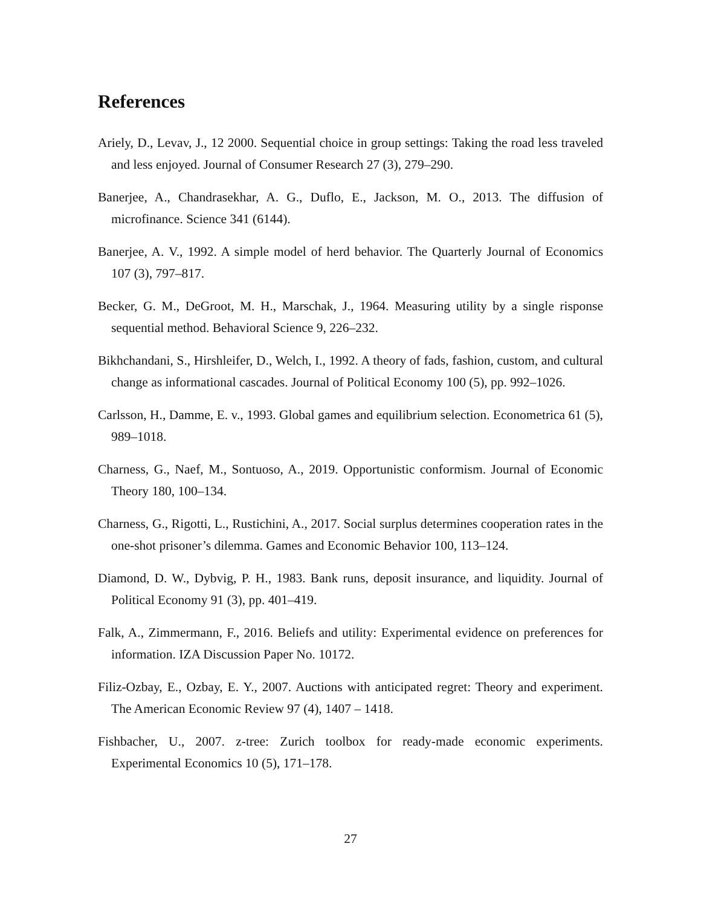References
Ariely, D., Levav, J., 12 2000. Sequential choice in group settings: Taking the road less traveled and less enjoyed. Journal of Consumer Research 27 (3), 279–290.
Banerjee, A., Chandrasekhar, A. G., Duflo, E., Jackson, M. O., 2013. The diffusion of microfinance. Science 341 (6144).
Banerjee, A. V., 1992. A simple model of herd behavior. The Quarterly Journal of Economics 107 (3), 797–817.
Becker, G. M., DeGroot, M. H., Marschak, J., 1964. Measuring utility by a single risponse sequential method. Behavioral Science 9, 226–232.
Bikhchandani, S., Hirshleifer, D., Welch, I., 1992. A theory of fads, fashion, custom, and cultural change as informational cascades. Journal of Political Economy 100 (5), pp. 992–1026.
Carlsson, H., Damme, E. v., 1993. Global games and equilibrium selection. Econometrica 61 (5), 989–1018.
Charness, G., Naef, M., Sontuoso, A., 2019. Opportunistic conformism. Journal of Economic Theory 180, 100–134.
Charness, G., Rigotti, L., Rustichini, A., 2017. Social surplus determines cooperation rates in the one-shot prisoner’s dilemma. Games and Economic Behavior 100, 113–124.
Diamond, D. W., Dybvig, P. H., 1983. Bank runs, deposit insurance, and liquidity. Journal of Political Economy 91 (3), pp. 401–419.
Falk, A., Zimmermann, F., 2016. Beliefs and utility: Experimental evidence on preferences for information. IZA Discussion Paper No. 10172.
Filiz-Ozbay, E., Ozbay, E. Y., 2007. Auctions with anticipated regret: Theory and experiment. The American Economic Review 97 (4), 1407 – 1418.
Fishbacher, U., 2007. z-tree: Zurich toolbox for ready-made economic experiments. Experimental Economics 10 (5), 171–178.
27